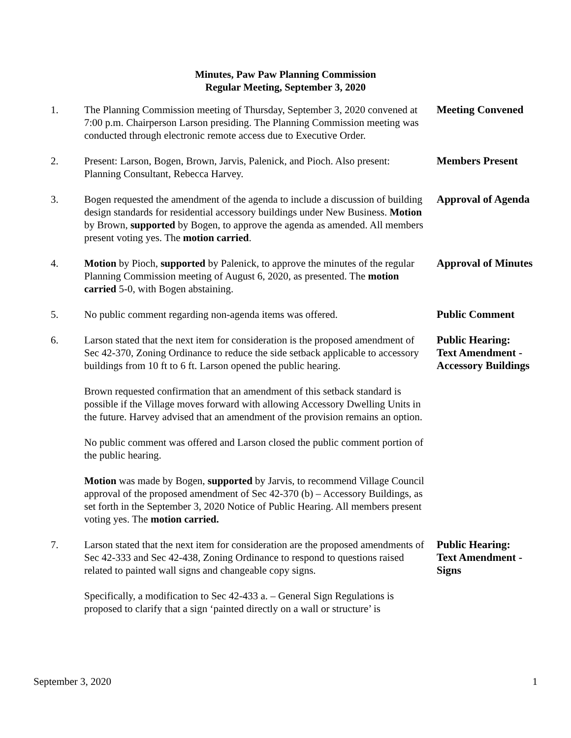Minutes, Paw Paw Planning Commission
Regular Meeting, September 3, 2020
1. The Planning Commission meeting of Thursday, September 3, 2020 convened at 7:00 p.m. Chairperson Larson presiding. The Planning Commission meeting was conducted through electronic remote access due to Executive Order.
Meeting Convened
2. Present: Larson, Bogen, Brown, Jarvis, Palenick, and Pioch. Also present: Planning Consultant, Rebecca Harvey.
Members Present
3. Bogen requested the amendment of the agenda to include a discussion of building design standards for residential accessory buildings under New Business. Motion by Brown, supported by Bogen, to approve the agenda as amended. All members present voting yes. The motion carried.
Approval of Agenda
4. Motion by Pioch, supported by Palenick, to approve the minutes of the regular Planning Commission meeting of August 6, 2020, as presented. The motion carried 5-0, with Bogen abstaining.
Approval of Minutes
5. No public comment regarding non-agenda items was offered.
Public Comment
6. Larson stated that the next item for consideration is the proposed amendment of Sec 42-370, Zoning Ordinance to reduce the side setback applicable to accessory buildings from 10 ft to 6 ft. Larson opened the public hearing.
Public Hearing:
Text Amendment -
Accessory Buildings
Brown requested confirmation that an amendment of this setback standard is possible if the Village moves forward with allowing Accessory Dwelling Units in the future. Harvey advised that an amendment of the provision remains an option.
No public comment was offered and Larson closed the public comment portion of the public hearing.
Motion was made by Bogen, supported by Jarvis, to recommend Village Council approval of the proposed amendment of Sec 42-370 (b) – Accessory Buildings, as set forth in the September 3, 2020 Notice of Public Hearing. All members present voting yes. The motion carried.
7. Larson stated that the next item for consideration are the proposed amendments of Sec 42-333 and Sec 42-438, Zoning Ordinance to respond to questions raised related to painted wall signs and changeable copy signs.
Public Hearing:
Text Amendment -
Signs
Specifically, a modification to Sec 42-433 a. – General Sign Regulations is proposed to clarify that a sign ‘painted directly on a wall or structure’ is
September 3, 2020 1